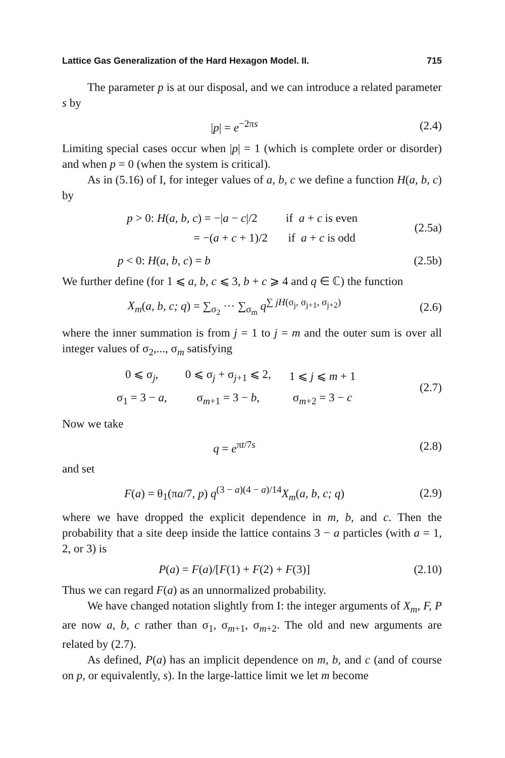Lattice Gas Generalization of the Hard Hexagon Model. II. 715
The parameter p is at our disposal, and we can introduce a related parameter s by
|p| = e<sup>−2πs</sup> (2.4)
Limiting special cases occur when |p| = 1 (which is complete order or disorder) and when p = 0 (when the system is critical).
As in (5.16) of I, for integer values of a, b, c we define a function H(a, b, c) by
| p > 0: H ( a, b, c ) = −/ a − c //2 | if a + c is even |
| = −( a + c + 1)/2 | if a + c is odd |
(2.5a)
p < 0: H(a, b, c) = b
(2.5b)
We further define (for 1 ⩽ a, b, c ⩽ 3, b + c ⩾ 4 and q ∈ ℂ) the function
X<sub>m</sub>(a, b, c; q) = ∑<sub>σ<sub>2</sub></sub> ··· ∑<sub>σ<sub>m</sub></sub> q<sup>∑ jH(σ<sub>j</sub>, σ<sub>j+1</sub>, σ<sub>j+2</sub>)</sup>
(2.6)
where the inner summation is from j = 1 to j = m and the outer sum is over all integer values of σ<sub>2</sub>,..., σ<sub>m</sub> satisfying
| 0 ⩽ σ<sub>j</sub>, | 0 ⩽ σ<sub>j</sub> + σ<sub>j+1</sub> ⩽ 2, | 1 ⩽ j ⩽ m + 1 |
| σ<sub>1</sub> = 3 − a , | σ<sub>m+1</sub> = 3 − b , | σ<sub>m+2</sub> = 3 − c |
(2.7)
Now we take
q = e<sup>πt/7s</sup> (2.8)
and set
F(a) = θ<sub>1</sub>(πa/7, p) q<sup>(3 − a)(4 − a)/14</sup>X<sub>m</sub>(a, b, c; q)
(2.9)
where we have dropped the explicit dependence in m, b, and c. Then the probability that a site deep inside the lattice contains 3 − a particles (with a = 1, 2, or 3) is
P(a) = F(a)/[F(1) + F(2) + F(3)]
(2.10)
Thus we can regard F(a) as an unnormalized probability.
We have changed notation slightly from I: the integer arguments of X<sub>m</sub>, F, P are now a, b, c rather than σ<sub>1</sub>, σ<sub>m+1</sub>, σ<sub>m+2</sub>. The old and new arguments are related by (2.7).
As defined, P(a) has an implicit dependence on m, b, and c (and of course on p, or equivalently, s). In the large-lattice limit we let m become